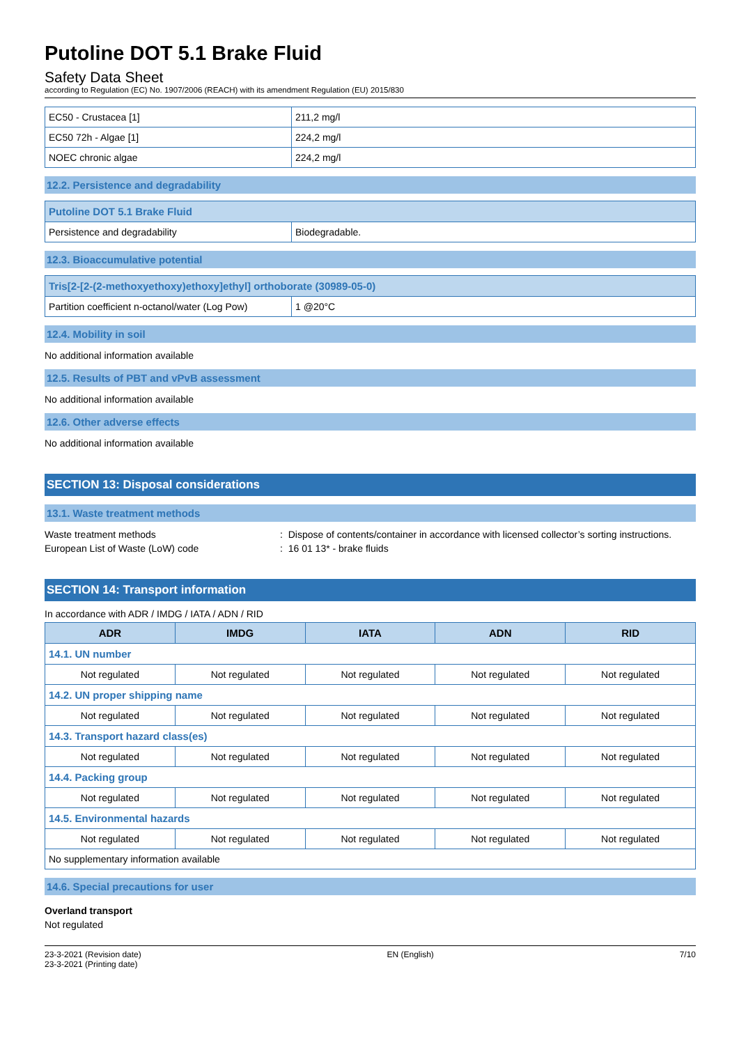Putoline DOT 5.1 Brake Fluid
Safety Data Sheet
according to Regulation (EC) No. 1907/2006 (REACH) with its amendment Regulation (EU) 2015/830
| EC50 - Crustacea [1] | 211,2 mg/l |
| EC50 72h - Algae [1] | 224,2 mg/l |
| NOEC chronic algae | 224,2 mg/l |
12.2. Persistence and degradability
| Putoline DOT 5.1 Brake Fluid | |
| Persistence and degradability | Biodegradable. |
12.3. Bioaccumulative potential
| Tris[2-[2-(2-methoxyethoxy)ethoxy]ethyl] orthoborate (30989-05-0) | |
| Partition coefficient n-octanol/water (Log Pow) | 1 @20°C |
12.4. Mobility in soil
No additional information available
12.5. Results of PBT and vPvB assessment
No additional information available
12.6. Other adverse effects
No additional information available
SECTION 13: Disposal considerations
13.1. Waste treatment methods
Waste treatment methods: Dispose of contents/container in accordance with licensed collector’s sorting instructions.
European List of Waste (LoW) code: 16 01 13* - brake fluids
SECTION 14: Transport information
In accordance with ADR / IMDG / IATA / ADN / RID
| ADR | IMDG | IATA | ADN | RID |
| --- | --- | --- | --- | --- |
| 14.1. UN number | | | | |
| Not regulated | Not regulated | Not regulated | Not regulated | Not regulated |
| 14.2. UN proper shipping name | | | | |
| Not regulated | Not regulated | Not regulated | Not regulated | Not regulated |
| 14.3. Transport hazard class(es) | | | | |
| Not regulated | Not regulated | Not regulated | Not regulated | Not regulated |
| 14.4. Packing group | | | | |
| Not regulated | Not regulated | Not regulated | Not regulated | Not regulated |
| 14.5. Environmental hazards | | | | |
| Not regulated | Not regulated | Not regulated | Not regulated | Not regulated |
| No supplementary information available | | | | |
14.6. Special precautions for user
Overland transport
Not regulated
23-3-2021 (Revision date)
23-3-2021 (Printing date) EN (English) 7/10